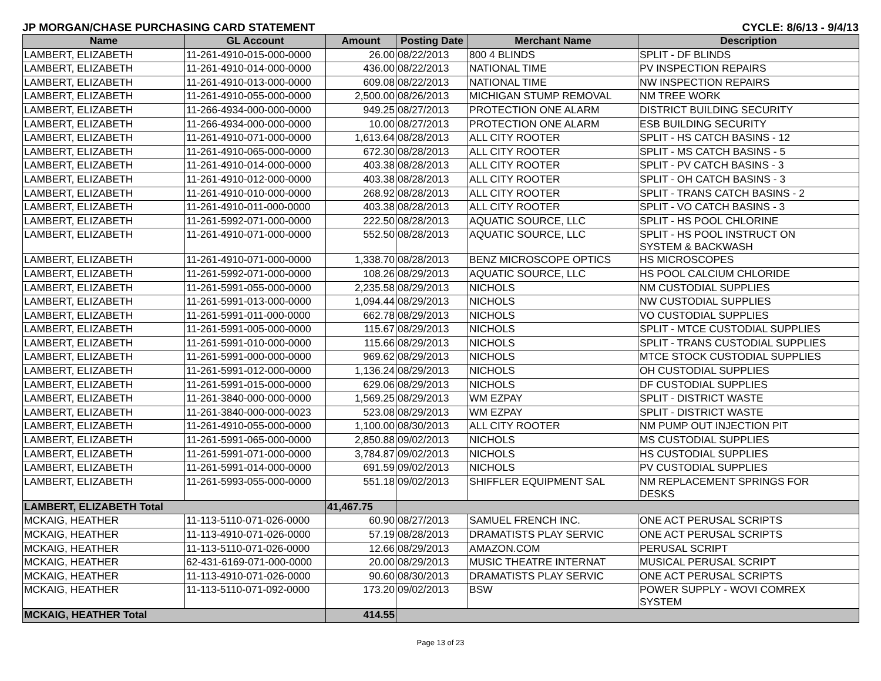JP MORGAN/CHASE PURCHASING CARD STATEMENT CYCLE: 8/6/13 - 9/4/13
| Name | GL Account | Amount | Posting Date | Merchant Name | Description |
| --- | --- | --- | --- | --- | --- |
| LAMBERT, ELIZABETH | 11-261-4910-015-000-0000 | 26.00 | 08/22/2013 | 800 4 BLINDS | SPLIT - DF BLINDS |
| LAMBERT, ELIZABETH | 11-261-4910-014-000-0000 | 436.00 | 08/22/2013 | NATIONAL TIME | PV INSPECTION REPAIRS |
| LAMBERT, ELIZABETH | 11-261-4910-013-000-0000 | 609.08 | 08/22/2013 | NATIONAL TIME | NW INSPECTION REPAIRS |
| LAMBERT, ELIZABETH | 11-261-4910-055-000-0000 | 2,500.00 | 08/26/2013 | MICHIGAN STUMP REMOVAL | NM TREE WORK |
| LAMBERT, ELIZABETH | 11-266-4934-000-000-0000 | 949.25 | 08/27/2013 | PROTECTION ONE ALARM | DISTRICT BUILDING SECURITY |
| LAMBERT, ELIZABETH | 11-266-4934-000-000-0000 | 10.00 | 08/27/2013 | PROTECTION ONE ALARM | ESB BUILDING SECURITY |
| LAMBERT, ELIZABETH | 11-261-4910-071-000-0000 | 1,613.64 | 08/28/2013 | ALL CITY ROOTER | SPLIT - HS CATCH BASINS - 12 |
| LAMBERT, ELIZABETH | 11-261-4910-065-000-0000 | 672.30 | 08/28/2013 | ALL CITY ROOTER | SPLIT - MS CATCH BASINS - 5 |
| LAMBERT, ELIZABETH | 11-261-4910-014-000-0000 | 403.38 | 08/28/2013 | ALL CITY ROOTER | SPLIT - PV CATCH BASINS - 3 |
| LAMBERT, ELIZABETH | 11-261-4910-012-000-0000 | 403.38 | 08/28/2013 | ALL CITY ROOTER | SPLIT - OH CATCH BASINS - 3 |
| LAMBERT, ELIZABETH | 11-261-4910-010-000-0000 | 268.92 | 08/28/2013 | ALL CITY ROOTER | SPLIT - TRANS CATCH BASINS - 2 |
| LAMBERT, ELIZABETH | 11-261-4910-011-000-0000 | 403.38 | 08/28/2013 | ALL CITY ROOTER | SPLIT - VO CATCH BASINS - 3 |
| LAMBERT, ELIZABETH | 11-261-5992-071-000-0000 | 222.50 | 08/28/2013 | AQUATIC SOURCE, LLC | SPLIT - HS POOL CHLORINE |
| LAMBERT, ELIZABETH | 11-261-4910-071-000-0000 | 552.50 | 08/28/2013 | AQUATIC SOURCE, LLC | SPLIT - HS POOL INSTRUCT ON SYSTEM & BACKWASH |
| LAMBERT, ELIZABETH | 11-261-4910-071-000-0000 | 1,338.70 | 08/28/2013 | BENZ MICROSCOPE OPTICS | HS MICROSCOPES |
| LAMBERT, ELIZABETH | 11-261-5992-071-000-0000 | 108.26 | 08/29/2013 | AQUATIC SOURCE, LLC | HS POOL CALCIUM CHLORIDE |
| LAMBERT, ELIZABETH | 11-261-5991-055-000-0000 | 2,235.58 | 08/29/2013 | NICHOLS | NM CUSTODIAL SUPPLIES |
| LAMBERT, ELIZABETH | 11-261-5991-013-000-0000 | 1,094.44 | 08/29/2013 | NICHOLS | NW CUSTODIAL SUPPLIES |
| LAMBERT, ELIZABETH | 11-261-5991-011-000-0000 | 662.78 | 08/29/2013 | NICHOLS | VO CUSTODIAL SUPPLIES |
| LAMBERT, ELIZABETH | 11-261-5991-005-000-0000 | 115.67 | 08/29/2013 | NICHOLS | SPLIT - MTCE CUSTODIAL SUPPLIES |
| LAMBERT, ELIZABETH | 11-261-5991-010-000-0000 | 115.66 | 08/29/2013 | NICHOLS | SPLIT - TRANS CUSTODIAL SUPPLIES |
| LAMBERT, ELIZABETH | 11-261-5991-000-000-0000 | 969.62 | 08/29/2013 | NICHOLS | MTCE STOCK CUSTODIAL SUPPLIES |
| LAMBERT, ELIZABETH | 11-261-5991-012-000-0000 | 1,136.24 | 08/29/2013 | NICHOLS | OH CUSTODIAL SUPPLIES |
| LAMBERT, ELIZABETH | 11-261-5991-015-000-0000 | 629.06 | 08/29/2013 | NICHOLS | DF CUSTODIAL SUPPLIES |
| LAMBERT, ELIZABETH | 11-261-3840-000-000-0000 | 1,569.25 | 08/29/2013 | WM EZPAY | SPLIT - DISTRICT WASTE |
| LAMBERT, ELIZABETH | 11-261-3840-000-000-0023 | 523.08 | 08/29/2013 | WM EZPAY | SPLIT - DISTRICT WASTE |
| LAMBERT, ELIZABETH | 11-261-4910-055-000-0000 | 1,100.00 | 08/30/2013 | ALL CITY ROOTER | NM PUMP OUT INJECTION PIT |
| LAMBERT, ELIZABETH | 11-261-5991-065-000-0000 | 2,850.88 | 09/02/2013 | NICHOLS | MS CUSTODIAL SUPPLIES |
| LAMBERT, ELIZABETH | 11-261-5991-071-000-0000 | 3,784.87 | 09/02/2013 | NICHOLS | HS CUSTODIAL SUPPLIES |
| LAMBERT, ELIZABETH | 11-261-5991-014-000-0000 | 691.59 | 09/02/2013 | NICHOLS | PV CUSTODIAL SUPPLIES |
| LAMBERT, ELIZABETH | 11-261-5993-055-000-0000 | 551.18 | 09/02/2013 | SHIFFLER EQUIPMENT SAL | NM REPLACEMENT SPRINGS FOR DESKS |
| LAMBERT, ELIZABETH Total | | 41,467.75 | | | |
| MCKAIG, HEATHER | 11-113-5110-071-026-0000 | 60.90 | 08/27/2013 | SAMUEL FRENCH INC. | ONE ACT PERUSAL SCRIPTS |
| MCKAIG, HEATHER | 11-113-4910-071-026-0000 | 57.19 | 08/28/2013 | DRAMATISTS PLAY SERVIC | ONE ACT PERUSAL SCRIPTS |
| MCKAIG, HEATHER | 11-113-5110-071-026-0000 | 12.66 | 08/29/2013 | AMAZON.COM | PERUSAL SCRIPT |
| MCKAIG, HEATHER | 62-431-6169-071-000-0000 | 20.00 | 08/29/2013 | MUSIC THEATRE INTERNAT | MUSICAL PERUSAL SCRIPT |
| MCKAIG, HEATHER | 11-113-4910-071-026-0000 | 90.60 | 08/30/2013 | DRAMATISTS PLAY SERVIC | ONE ACT PERUSAL SCRIPTS |
| MCKAIG, HEATHER | 11-113-5110-071-092-0000 | 173.20 | 09/02/2013 | BSW | POWER SUPPLY - WOVI COMREX SYSTEM |
| MCKAIG, HEATHER Total | | 414.55 | | | |
Page 13 of 23